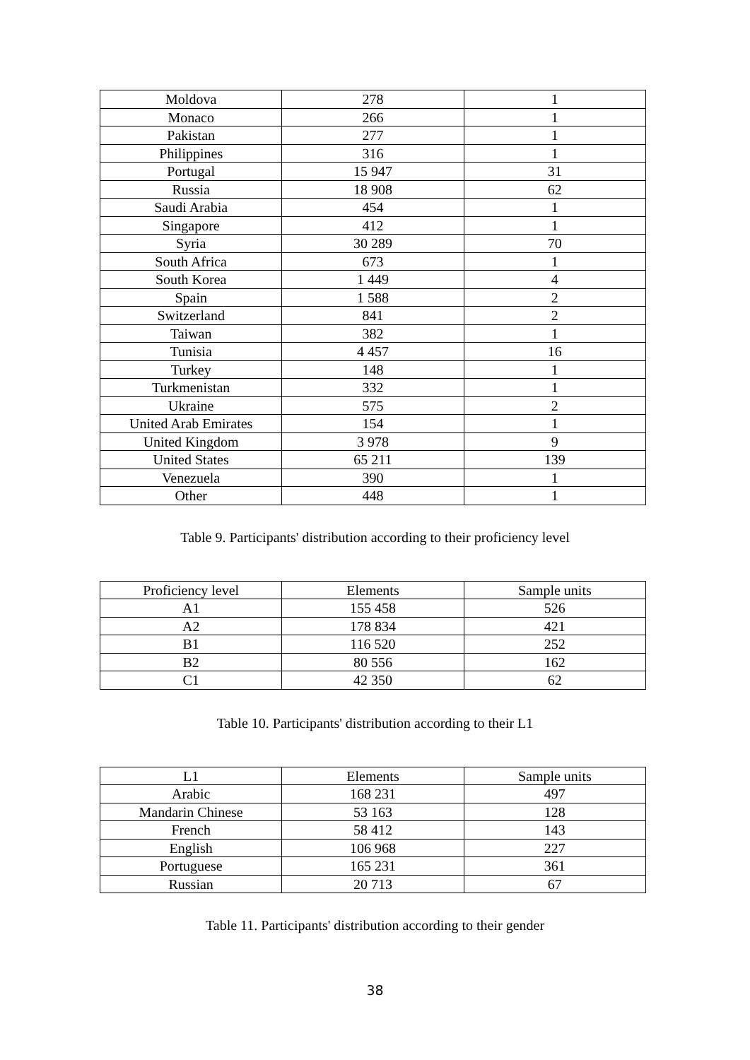| Moldova | 278 | 1 |
| Monaco | 266 | 1 |
| Pakistan | 277 | 1 |
| Philippines | 316 | 1 |
| Portugal | 15 947 | 31 |
| Russia | 18 908 | 62 |
| Saudi Arabia | 454 | 1 |
| Singapore | 412 | 1 |
| Syria | 30 289 | 70 |
| South Africa | 673 | 1 |
| South Korea | 1 449 | 4 |
| Spain | 1 588 | 2 |
| Switzerland | 841 | 2 |
| Taiwan | 382 | 1 |
| Tunisia | 4 457 | 16 |
| Turkey | 148 | 1 |
| Turkmenistan | 332 | 1 |
| Ukraine | 575 | 2 |
| United Arab Emirates | 154 | 1 |
| United Kingdom | 3 978 | 9 |
| United States | 65 211 | 139 |
| Venezuela | 390 | 1 |
| Other | 448 | 1 |
Table 9. Participants' distribution according to their proficiency level
| Proficiency level | Elements | Sample units |
| --- | --- | --- |
| A1 | 155 458 | 526 |
| A2 | 178 834 | 421 |
| B1 | 116 520 | 252 |
| B2 | 80 556 | 162 |
| C1 | 42 350 | 62 |
Table 10. Participants' distribution according to their L1
| L1 | Elements | Sample units |
| --- | --- | --- |
| Arabic | 168 231 | 497 |
| Mandarin Chinese | 53 163 | 128 |
| French | 58 412 | 143 |
| English | 106 968 | 227 |
| Portuguese | 165 231 | 361 |
| Russian | 20 713 | 67 |
Table 11. Participants' distribution according to their gender
38